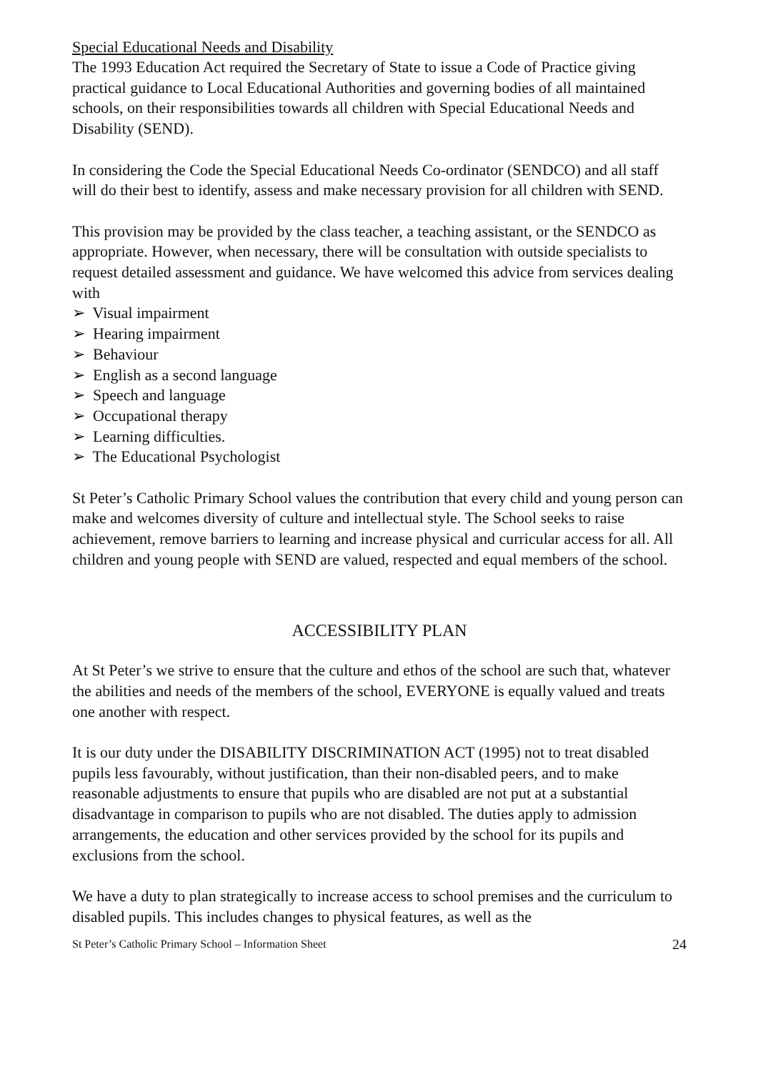Special Educational Needs and Disability
The 1993 Education Act required the Secretary of State to issue a Code of Practice giving practical guidance to Local Educational Authorities and governing bodies of all maintained schools, on their responsibilities towards all children with Special Educational Needs and Disability (SEND).
In considering the Code the Special Educational Needs Co-ordinator (SENDCO) and all staff will do their best to identify, assess and make necessary provision for all children with SEND.
This provision may be provided by the class teacher, a teaching assistant, or the SENDCO as appropriate. However, when necessary, there will be consultation with outside specialists to request detailed assessment and guidance. We have welcomed this advice from services dealing with
➢ Visual impairment
➢ Hearing impairment
➢ Behaviour
➢ English as a second language
➢ Speech and language
➢ Occupational therapy
➢ Learning difficulties.
➢ The Educational Psychologist
St Peter’s Catholic Primary School values the contribution that every child and young person can make and welcomes diversity of culture and intellectual style. The School seeks to raise achievement, remove barriers to learning and increase physical and curricular access for all. All children and young people with SEND are valued, respected and equal members of the school.
ACCESSIBILITY PLAN
At St Peter’s we strive to ensure that the culture and ethos of the school are such that, whatever the abilities and needs of the members of the school, EVERYONE is equally valued and treats one another with respect.
It is our duty under the DISABILITY DISCRIMINATION ACT (1995) not to treat disabled pupils less favourably, without justification, than their non-disabled peers, and to make reasonable adjustments to ensure that pupils who are disabled are not put at a substantial disadvantage in comparison to pupils who are not disabled. The duties apply to admission arrangements, the education and other services provided by the school for its pupils and exclusions from the school.
We have a duty to plan strategically to increase access to school premises and the curriculum to disabled pupils. This includes changes to physical features, as well as the
St Peter’s Catholic Primary School – Information Sheet 24